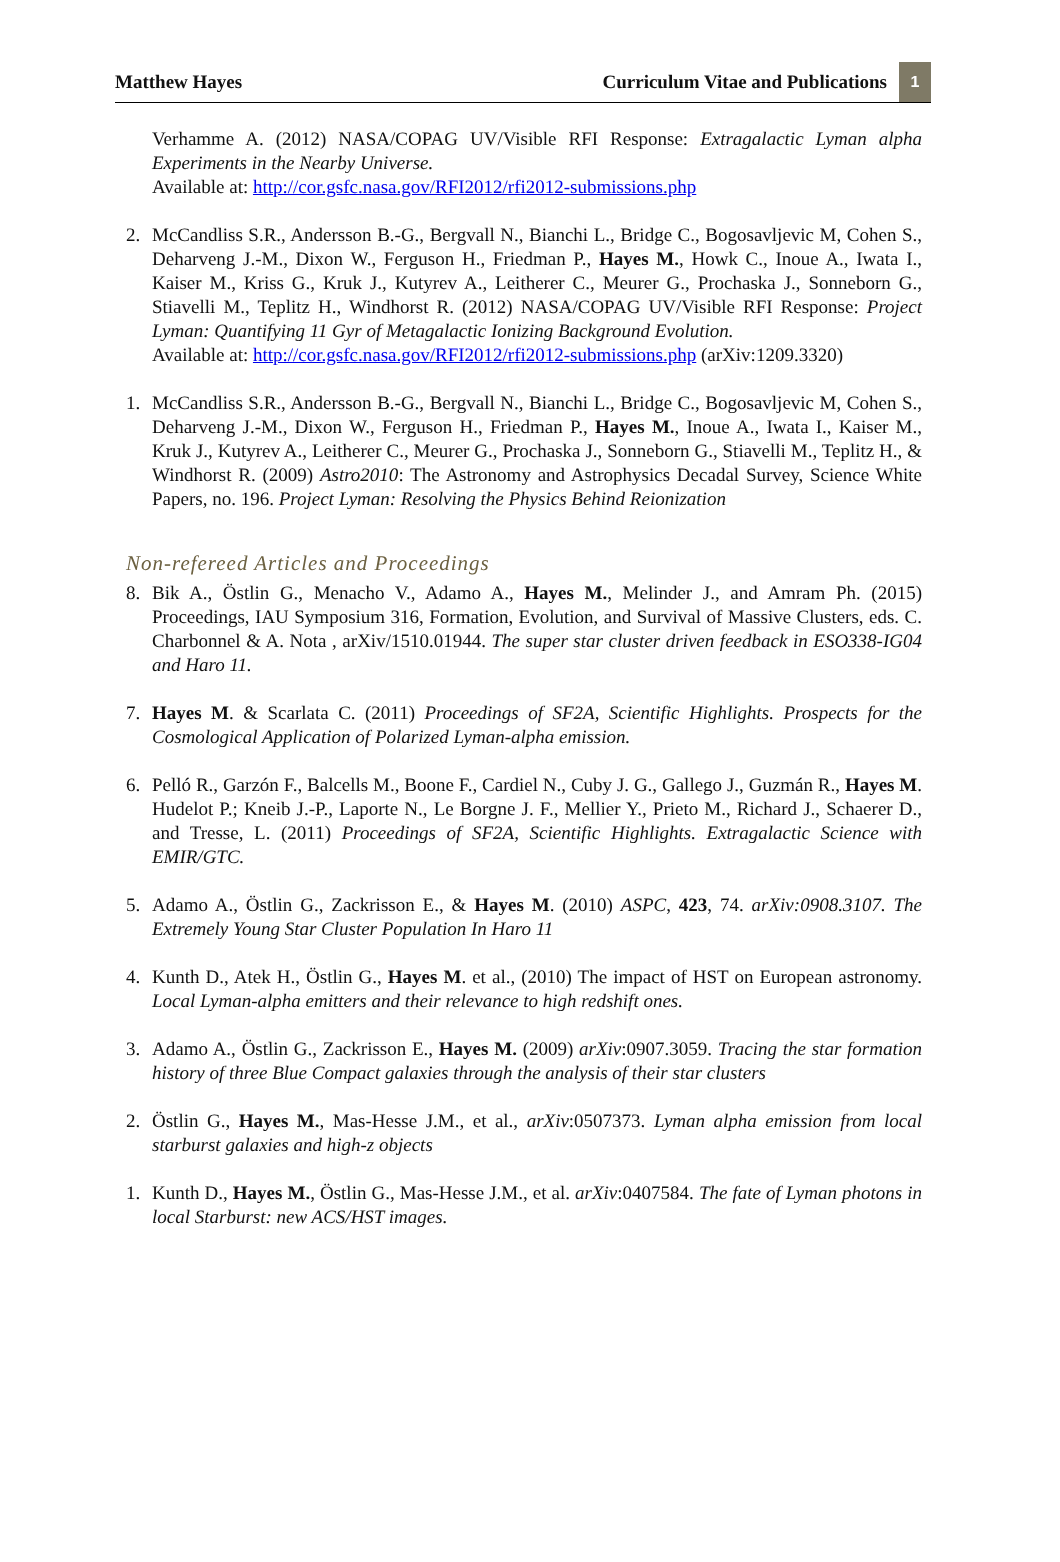Matthew Hayes Curriculum Vitae and Publications 1
Verhamme A. (2012) NASA/COPAG UV/Visible RFI Response: Extragalactic Lyman alpha Experiments in the Nearby Universe.
Available at: http://cor.gsfc.nasa.gov/RFI2012/rfi2012-submissions.php
2. McCandliss S.R., Andersson B.-G., Bergvall N., Bianchi L., Bridge C., Bogosavljevic M, Cohen S., Deharveng J.-M., Dixon W., Ferguson H., Friedman P., Hayes M., Howk C., Inoue A., Iwata I., Kaiser M., Kriss G., Kruk J., Kutyrev A., Leitherer C., Meurer G., Prochaska J., Sonneborn G., Stiavelli M., Teplitz H., Windhorst R. (2012) NASA/COPAG UV/Visible RFI Response: Project Lyman: Quantifying 11 Gyr of Metagalactic Ionizing Background Evolution.
Available at: http://cor.gsfc.nasa.gov/RFI2012/rfi2012-submissions.php (arXiv:1209.3320)
1. McCandliss S.R., Andersson B.-G., Bergvall N., Bianchi L., Bridge C., Bogosavljevic M, Cohen S., Deharveng J.-M., Dixon W., Ferguson H., Friedman P., Hayes M., Inoue A., Iwata I., Kaiser M., Kruk J., Kutyrev A., Leitherer C., Meurer G., Prochaska J., Sonneborn G., Stiavelli M., Teplitz H., & Windhorst R. (2009) Astro2010: The Astronomy and Astrophysics Decadal Survey, Science White Papers, no. 196. Project Lyman: Resolving the Physics Behind Reionization
Non-refereed Articles and Proceedings
8. Bik A., Östlin G., Menacho V., Adamo A., Hayes M., Melinder J., and Amram Ph. (2015) Proceedings, IAU Symposium 316, Formation, Evolution, and Survival of Massive Clusters, eds. C. Charbonnel & A. Nota , arXiv/1510.01944. The super star cluster driven feedback in ESO338-IG04 and Haro 11.
7. Hayes M. & Scarlata C. (2011) Proceedings of SF2A, Scientific Highlights. Prospects for the Cosmological Application of Polarized Lyman-alpha emission.
6. Pelló R., Garzón F., Balcells M., Boone F., Cardiel N., Cuby J. G., Gallego J., Guzmán R., Hayes M. Hudelot P.; Kneib J.-P., Laporte N., Le Borgne J. F., Mellier Y., Prieto M., Richard J., Schaerer D., and Tresse, L. (2011) Proceedings of SF2A, Scientific Highlights. Extragalactic Science with EMIR/GTC.
5. Adamo A., Östlin G., Zackrisson E., & Hayes M. (2010) ASPC, 423, 74. arXiv:0908.3107. The Extremely Young Star Cluster Population In Haro 11
4. Kunth D., Atek H., Östlin G., Hayes M. et al., (2010) The impact of HST on European astronomy. Local Lyman-alpha emitters and their relevance to high redshift ones.
3. Adamo A., Östlin G., Zackrisson E., Hayes M. (2009) arXiv:0907.3059. Tracing the star formation history of three Blue Compact galaxies through the analysis of their star clusters
2. Östlin G., Hayes M., Mas-Hesse J.M., et al., arXiv:0507373. Lyman alpha emission from local starburst galaxies and high-z objects
1. Kunth D., Hayes M., Östlin G., Mas-Hesse J.M., et al. arXiv:0407584. The fate of Lyman photons in local Starburst: new ACS/HST images.